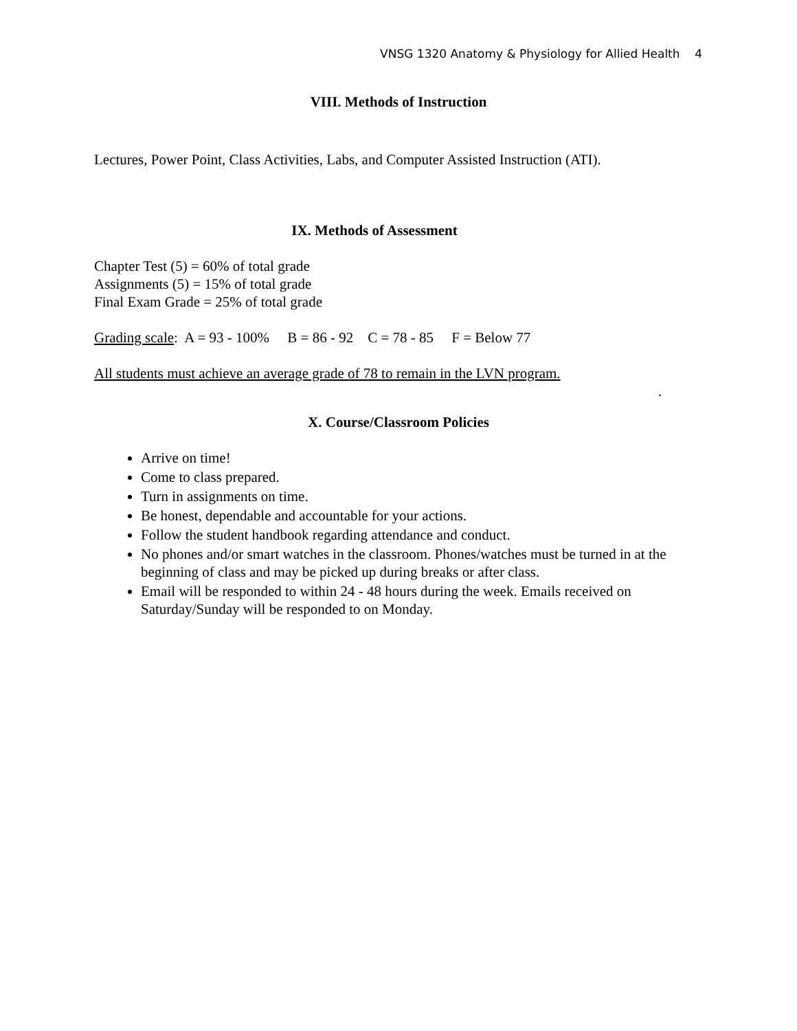VNSG 1320 Anatomy & Physiology for Allied Health 4
VIII. Methods of Instruction
Lectures, Power Point, Class Activities, Labs, and Computer Assisted Instruction (ATI).
IX. Methods of Assessment
Chapter Test (5) = 60% of total grade
Assignments (5) = 15% of total grade
Final Exam Grade = 25% of total grade
Grading scale: A = 93 - 100% B = 86 - 92 C = 78 - 85 F = Below 77
All students must achieve an average grade of 78 to remain in the LVN program.
.
X. Course/Classroom Policies
Arrive on time!
Come to class prepared.
Turn in assignments on time.
Be honest, dependable and accountable for your actions.
Follow the student handbook regarding attendance and conduct.
No phones and/or smart watches in the classroom. Phones/watches must be turned in at the beginning of class and may be picked up during breaks or after class.
Email will be responded to within 24 - 48 hours during the week. Emails received on Saturday/Sunday will be responded to on Monday.